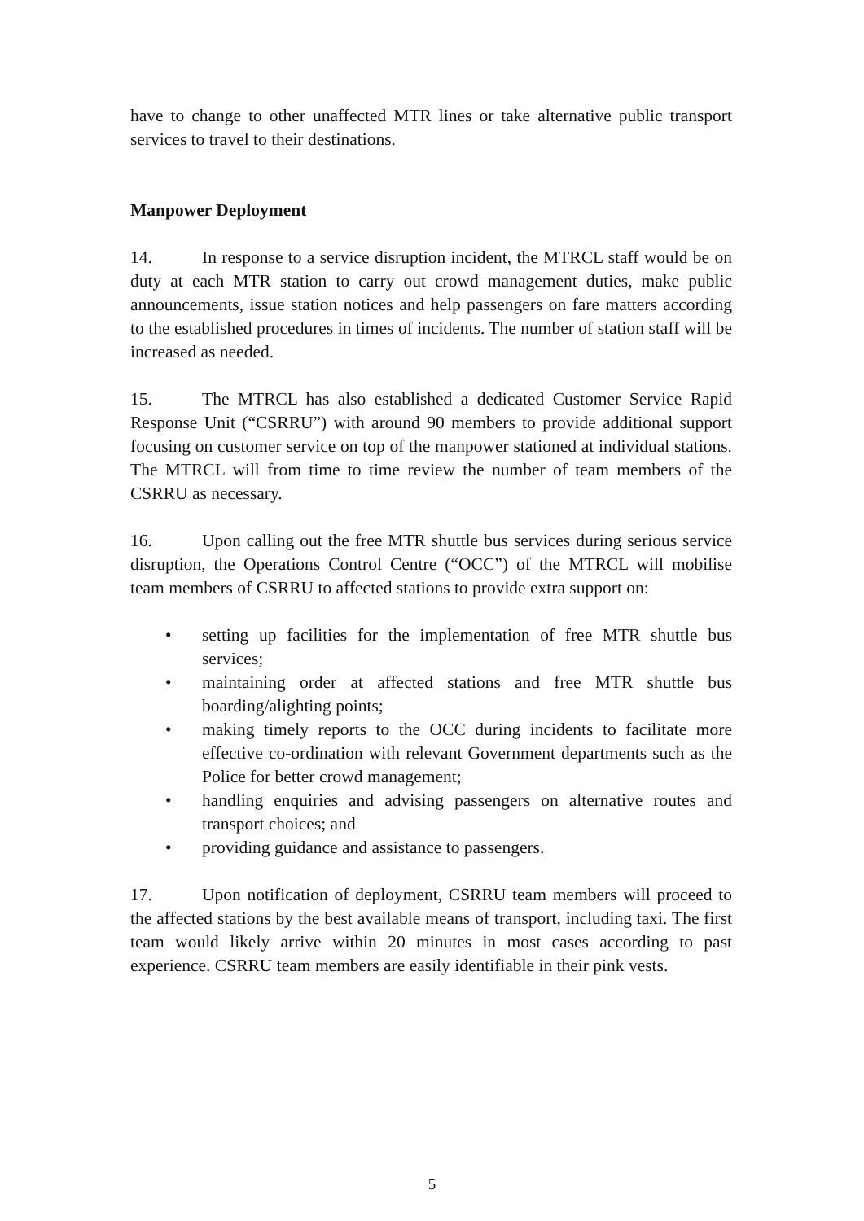have to change to other unaffected MTR lines or take alternative public transport services to travel to their destinations.
Manpower Deployment
14. In response to a service disruption incident, the MTRCL staff would be on duty at each MTR station to carry out crowd management duties, make public announcements, issue station notices and help passengers on fare matters according to the established procedures in times of incidents. The number of station staff will be increased as needed.
15. The MTRCL has also established a dedicated Customer Service Rapid Response Unit (“CSRRU”) with around 90 members to provide additional support focusing on customer service on top of the manpower stationed at individual stations. The MTRCL will from time to time review the number of team members of the CSRRU as necessary.
16. Upon calling out the free MTR shuttle bus services during serious service disruption, the Operations Control Centre (“OCC”) of the MTRCL will mobilise team members of CSRRU to affected stations to provide extra support on:
• setting up facilities for the implementation of free MTR shuttle bus services;
• maintaining order at affected stations and free MTR shuttle bus boarding/alighting points;
• making timely reports to the OCC during incidents to facilitate more effective co-ordination with relevant Government departments such as the Police for better crowd management;
• handling enquiries and advising passengers on alternative routes and transport choices; and
• providing guidance and assistance to passengers.
17. Upon notification of deployment, CSRRU team members will proceed to the affected stations by the best available means of transport, including taxi. The first team would likely arrive within 20 minutes in most cases according to past experience. CSRRU team members are easily identifiable in their pink vests.
5